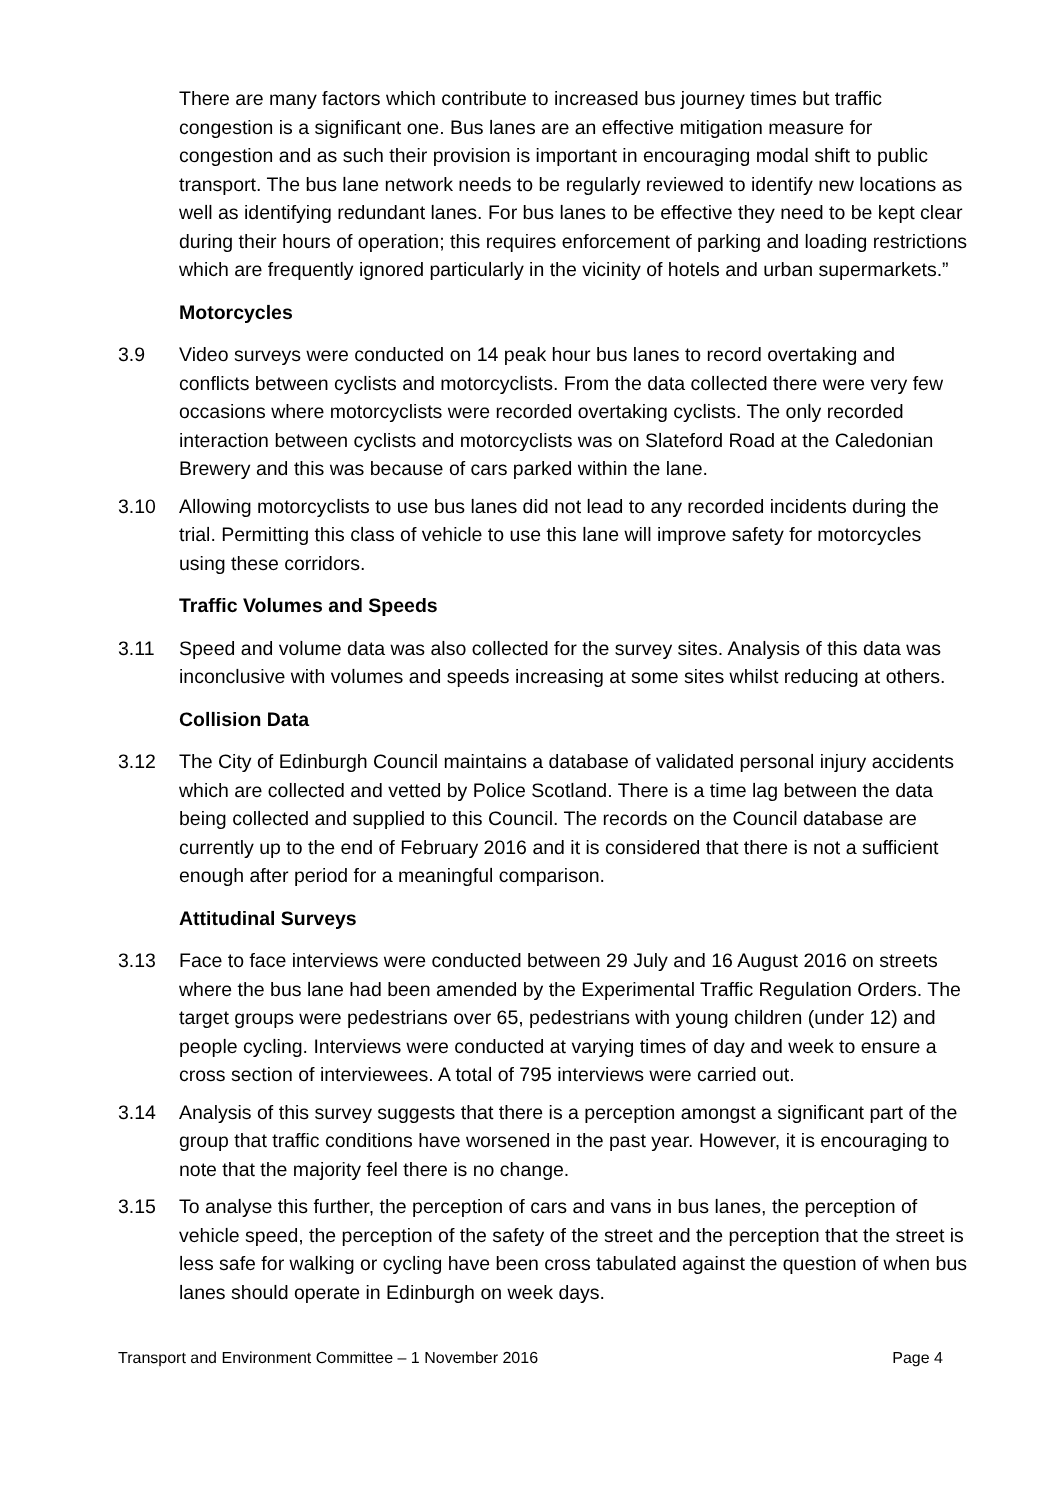There are many factors which contribute to increased bus journey times but traffic congestion is a significant one. Bus lanes are an effective mitigation measure for congestion and as such their provision is important in encouraging modal shift to public transport. The bus lane network needs to be regularly reviewed to identify new locations as well as identifying redundant lanes. For bus lanes to be effective they need to be kept clear during their hours of operation; this requires enforcement of parking and loading restrictions which are frequently ignored particularly in the vicinity of hotels and urban supermarkets.”
Motorcycles
3.9 Video surveys were conducted on 14 peak hour bus lanes to record overtaking and conflicts between cyclists and motorcyclists. From the data collected there were very few occasions where motorcyclists were recorded overtaking cyclists. The only recorded interaction between cyclists and motorcyclists was on Slateford Road at the Caledonian Brewery and this was because of cars parked within the lane.
3.10 Allowing motorcyclists to use bus lanes did not lead to any recorded incidents during the trial. Permitting this class of vehicle to use this lane will improve safety for motorcycles using these corridors.
Traffic Volumes and Speeds
3.11 Speed and volume data was also collected for the survey sites. Analysis of this data was inconclusive with volumes and speeds increasing at some sites whilst reducing at others.
Collision Data
3.12 The City of Edinburgh Council maintains a database of validated personal injury accidents which are collected and vetted by Police Scotland. There is a time lag between the data being collected and supplied to this Council. The records on the Council database are currently up to the end of February 2016 and it is considered that there is not a sufficient enough after period for a meaningful comparison.
Attitudinal Surveys
3.13 Face to face interviews were conducted between 29 July and 16 August 2016 on streets where the bus lane had been amended by the Experimental Traffic Regulation Orders. The target groups were pedestrians over 65, pedestrians with young children (under 12) and people cycling. Interviews were conducted at varying times of day and week to ensure a cross section of interviewees. A total of 795 interviews were carried out.
3.14 Analysis of this survey suggests that there is a perception amongst a significant part of the group that traffic conditions have worsened in the past year. However, it is encouraging to note that the majority feel there is no change.
3.15 To analyse this further, the perception of cars and vans in bus lanes, the perception of vehicle speed, the perception of the safety of the street and the perception that the street is less safe for walking or cycling have been cross tabulated against the question of when bus lanes should operate in Edinburgh on week days.
Transport and Environment Committee – 1 November 2016 Page 4